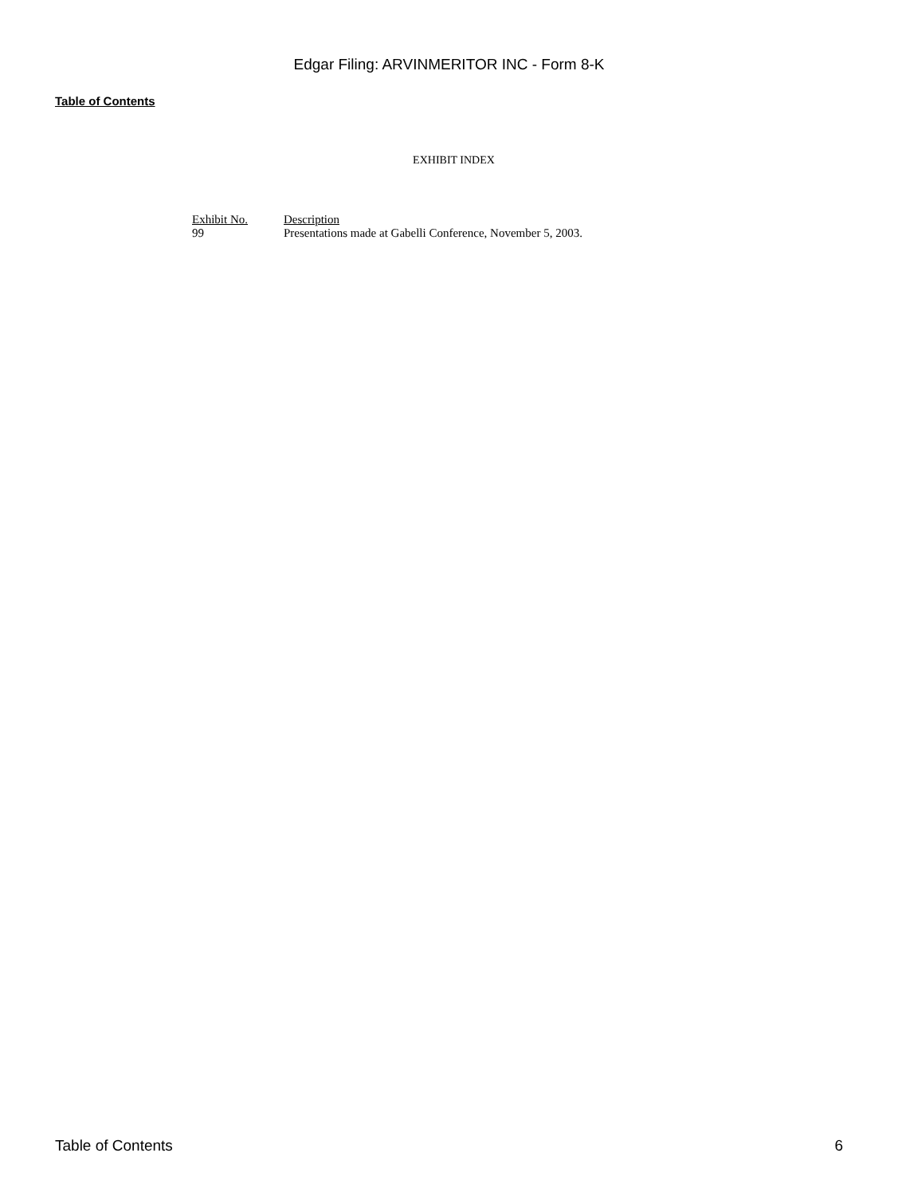Edgar Filing: ARVINMERITOR INC - Form 8-K
Table of Contents
EXHIBIT INDEX
| Exhibit No. | Description |
| --- | --- |
| 99 | Presentations made at Gabelli Conference, November 5, 2003. |
Table of Contents 6